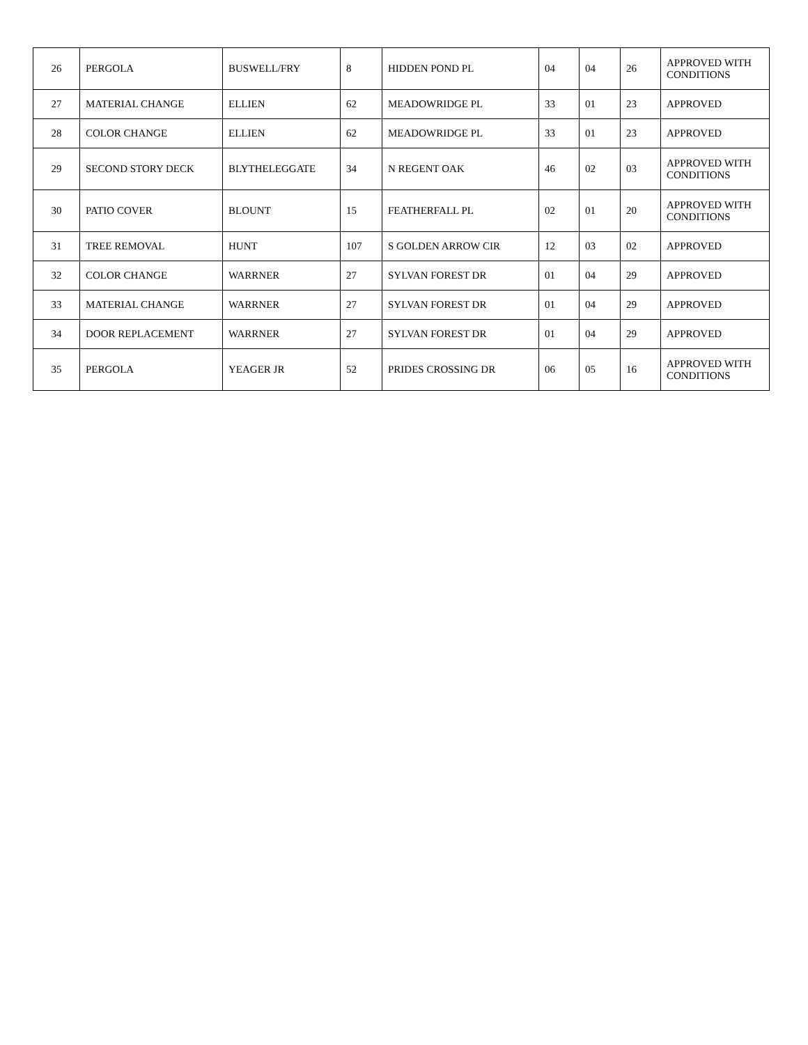| 26 | PERGOLA | BUSWELL/FRY | 8 | HIDDEN POND PL | 04 | 04 | 26 | APPROVED WITH CONDITIONS |
| 27 | MATERIAL CHANGE | ELLIEN | 62 | MEADOWRIDGE PL | 33 | 01 | 23 | APPROVED |
| 28 | COLOR CHANGE | ELLIEN | 62 | MEADOWRIDGE PL | 33 | 01 | 23 | APPROVED |
| 29 | SECOND STORY DECK | BLYTHELEGGATE | 34 | N REGENT OAK | 46 | 02 | 03 | APPROVED WITH CONDITIONS |
| 30 | PATIO COVER | BLOUNT | 15 | FEATHERFALL PL | 02 | 01 | 20 | APPROVED WITH CONDITIONS |
| 31 | TREE REMOVAL | HUNT | 107 | S GOLDEN ARROW CIR | 12 | 03 | 02 | APPROVED |
| 32 | COLOR CHANGE | WARRNER | 27 | SYLVAN FOREST DR | 01 | 04 | 29 | APPROVED |
| 33 | MATERIAL CHANGE | WARRNER | 27 | SYLVAN FOREST DR | 01 | 04 | 29 | APPROVED |
| 34 | DOOR REPLACEMENT | WARRNER | 27 | SYLVAN FOREST DR | 01 | 04 | 29 | APPROVED |
| 35 | PERGOLA | YEAGER JR | 52 | PRIDES CROSSING DR | 06 | 05 | 16 | APPROVED WITH CONDITIONS |